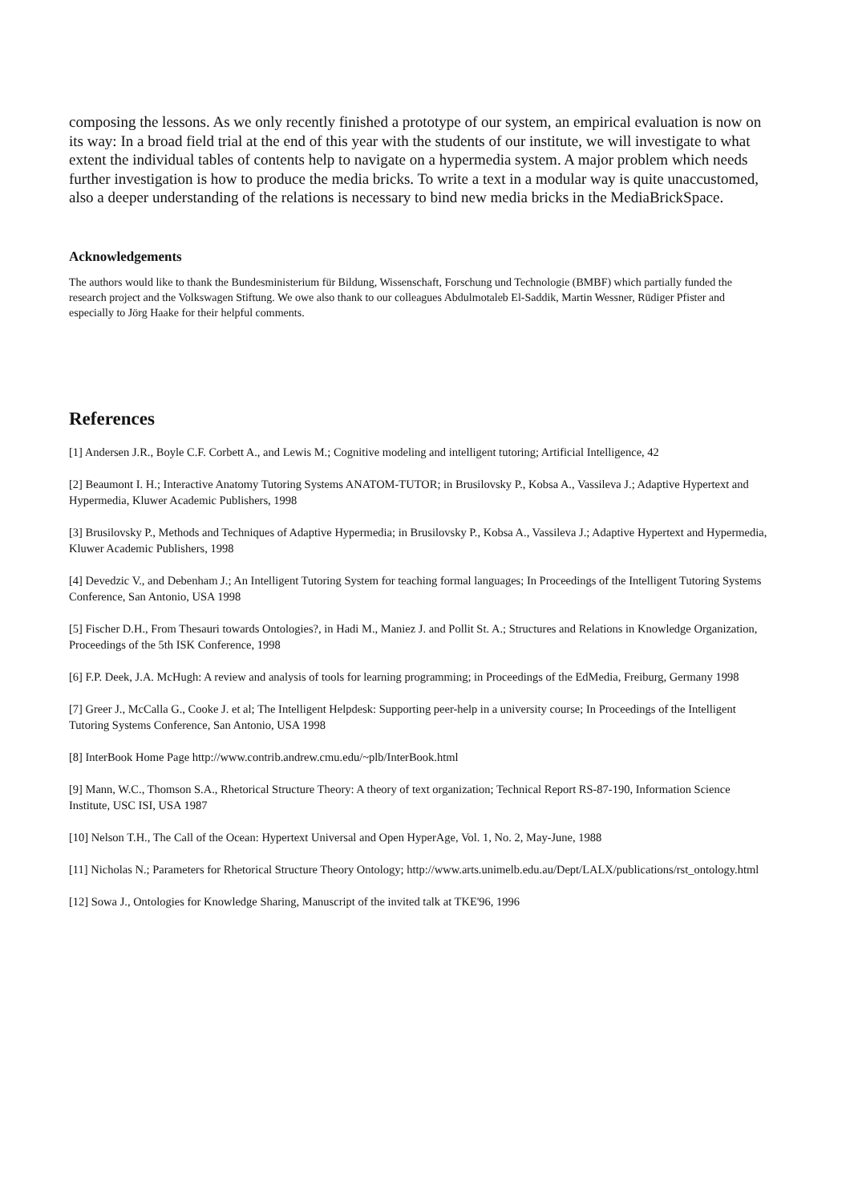composing the lessons. As we only recently finished a prototype of our system, an empirical evaluation is now on its way: In a broad field trial at the end of this year with the students of our institute, we will investigate to what extent the individual tables of contents help to navigate on a hypermedia system. A major problem which needs further investigation is how to produce the media bricks. To write a text in a modular way is quite unaccustomed, also a deeper understanding of the relations is necessary to bind new media bricks in the MediaBrickSpace.
Acknowledgements
The authors would like to thank the Bundesministerium für Bildung, Wissenschaft, Forschung und Technologie (BMBF) which partially funded the research project and the Volkswagen Stiftung. We owe also thank to our colleagues Abdulmotaleb El-Saddik, Martin Wessner, Rüdiger Pfister and especially to Jörg Haake for their helpful comments.
References
[1] Andersen J.R., Boyle C.F. Corbett A., and Lewis M.; Cognitive modeling and intelligent tutoring; Artificial Intelligence, 42
[2] Beaumont I. H.; Interactive Anatomy Tutoring Systems ANATOM-TUTOR; in Brusilovsky P., Kobsa A., Vassileva J.; Adaptive Hypertext and Hypermedia, Kluwer Academic Publishers, 1998
[3] Brusilovsky P., Methods and Techniques of Adaptive Hypermedia; in Brusilovsky P., Kobsa A., Vassileva J.; Adaptive Hypertext and Hypermedia, Kluwer Academic Publishers, 1998
[4] Devedzic V., and Debenham J.; An Intelligent Tutoring System for teaching formal languages; In Proceedings of the Intelligent Tutoring Systems Conference, San Antonio, USA 1998
[5] Fischer D.H., From Thesauri towards Ontologies?, in Hadi M., Maniez J. and Pollit St. A.; Structures and Relations in Knowledge Organization, Proceedings of the 5th ISK Conference, 1998
[6] F.P. Deek, J.A. McHugh: A review and analysis of tools for learning programming; in Proceedings of the EdMedia, Freiburg, Germany 1998
[7] Greer J., McCalla G., Cooke J. et al; The Intelligent Helpdesk: Supporting peer-help in a university course; In Proceedings of the Intelligent Tutoring Systems Conference, San Antonio, USA 1998
[8] InterBook Home Page http://www.contrib.andrew.cmu.edu/~plb/InterBook.html
[9] Mann, W.C., Thomson S.A., Rhetorical Structure Theory: A theory of text organization; Technical Report RS-87-190, Information Science Institute, USC ISI, USA 1987
[10] Nelson T.H., The Call of the Ocean: Hypertext Universal and Open HyperAge, Vol. 1, No. 2, May-June, 1988
[11] Nicholas N.; Parameters for Rhetorical Structure Theory Ontology; http://www.arts.unimelb.edu.au/Dept/LALX/publications/rst_ontology.html
[12] Sowa J., Ontologies for Knowledge Sharing, Manuscript of the invited talk at TKE'96, 1996